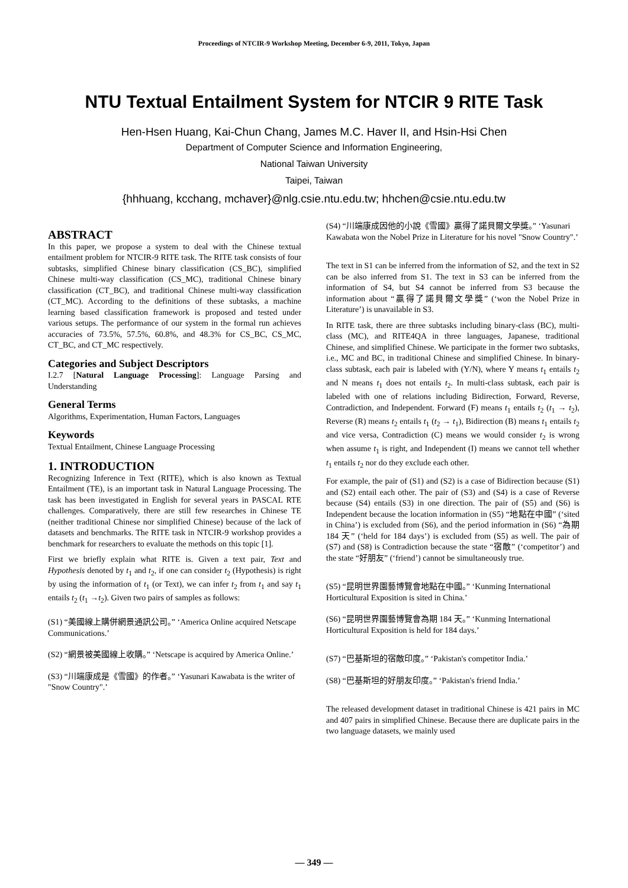Proceedings of NTCIR-9 Workshop Meeting, December 6-9, 2011, Tokyo, Japan
NTU Textual Entailment System for NTCIR 9 RITE Task
Hen-Hsen Huang, Kai-Chun Chang, James M.C. Haver II, and Hsin-Hsi Chen
Department of Computer Science and Information Engineering,
National Taiwan University
Taipei, Taiwan
{hhhuang, kcchang, mchaver}@nlg.csie.ntu.edu.tw; hhchen@csie.ntu.edu.tw
ABSTRACT
In this paper, we propose a system to deal with the Chinese textual entailment problem for NTCIR-9 RITE task. The RITE task consists of four subtasks, simplified Chinese binary classification (CS_BC), simplified Chinese multi-way classification (CS_MC), traditional Chinese binary classification (CT_BC), and traditional Chinese multi-way classification (CT_MC). According to the definitions of these subtasks, a machine learning based classification framework is proposed and tested under various setups. The performance of our system in the formal run achieves accuracies of 73.5%, 57.5%, 60.8%, and 48.3% for CS_BC, CS_MC, CT_BC, and CT_MC respectively.
Categories and Subject Descriptors
I.2.7 [Natural Language Processing]: Language Parsing and Understanding
General Terms
Algorithms, Experimentation, Human Factors, Languages
Keywords
Textual Entailment, Chinese Language Processing
1. INTRODUCTION
Recognizing Inference in Text (RITE), which is also known as Textual Entailment (TE), is an important task in Natural Language Processing. The task has been investigated in English for several years in PASCAL RTE challenges. Comparatively, there are still few researches in Chinese TE (neither traditional Chinese nor simplified Chinese) because of the lack of datasets and benchmarks. The RITE task in NTCIR-9 workshop provides a benchmark for researchers to evaluate the methods on this topic [1].
First we briefly explain what RITE is. Given a text pair, Text and Hypothesis denoted by t<sub>1</sub> and t<sub>2</sub>, if one can consider t<sub>2</sub> (Hypothesis) is right by using the information of t<sub>1</sub> (or Text), we can infer t<sub>2</sub> from t<sub>1</sub> and say t<sub>1</sub> entails t<sub>2</sub> (t<sub>1</sub> →t<sub>2</sub>). Given two pairs of samples as follows:
(S1) “美國線上購併網景通訊公司。” ‘America Online acquired Netscape Communications.’
(S2) “網景被美國線上收購。” ‘Netscape is acquired by America Online.’
(S3) “川端康成是《雪國》的作者。” ‘Yasunari Kawabata is the writer of "Snow Country".’
(S4) “川端康成因他的小說《雪國》贏得了諾貝爾文學獎。” ‘Yasunari Kawabata won the Nobel Prize in Literature for his novel "Snow Country".’
The text in S1 can be inferred from the information of S2, and the text in S2 can be also inferred from S1. The text in S3 can be inferred from the information of S4, but S4 cannot be inferred from S3 because the information about “贏得了諾貝爾文學獎” (‘won the Nobel Prize in Literature’) is unavailable in S3.
In RITE task, there are three subtasks including binary-class (BC), multi-class (MC), and RITE4QA in three languages, Japanese, traditional Chinese, and simplified Chinese. We participate in the former two subtasks, i.e., MC and BC, in traditional Chinese and simplified Chinese. In binary-class subtask, each pair is labeled with (Y/N), where Y means t<sub>1</sub> entails t<sub>2</sub> and N means t<sub>1</sub> does not entails t<sub>2</sub>. In multi-class subtask, each pair is labeled with one of relations including Bidirection, Forward, Reverse, Contradiction, and Independent. Forward (F) means t<sub>1</sub> entails t<sub>2</sub> (t<sub>1</sub> → t<sub>2</sub>), Reverse (R) means t<sub>2</sub> entails t<sub>1</sub> (t<sub>2</sub> → t<sub>1</sub>), Bidirection (B) means t<sub>1</sub> entails t<sub>2</sub> and vice versa, Contradiction (C) means we would consider t<sub>2</sub> is wrong when assume t<sub>1</sub> is right, and Independent (I) means we cannot tell whether t<sub>1</sub> entails t<sub>2</sub> nor do they exclude each other.
For example, the pair of (S1) and (S2) is a case of Bidirection because (S1) and (S2) entail each other. The pair of (S3) and (S4) is a case of Reverse because (S4) entails (S3) in one direction. The pair of (S5) and (S6) is Independent because the location information in (S5) “地點在中國” (‘sited in China’) is excluded from (S6), and the period information in (S6) “為期 184 天” (‘held for 184 days’) is excluded from (S5) as well. The pair of (S7) and (S8) is Contradiction because the state “宿敵” (‘competitor’) and the state “好朋友” (‘friend’) cannot be simultaneously true.
(S5) “昆明世界園藝博覽會地點在中國。” ‘Kunming International Horticultural Exposition is sited in China.’
(S6) “昆明世界園藝博覽會為期 184 天。” ‘Kunming International Horticultural Exposition is held for 184 days.’
(S7) “巴基斯坦的宿敵印度。” ‘Pakistan's competitor India.’
(S8) “巴基斯坦的好朋友印度。” ‘Pakistan's friend India.’
The released development dataset in traditional Chinese is 421 pairs in MC and 407 pairs in simplified Chinese. Because there are duplicate pairs in the two language datasets, we mainly used
— 349 —